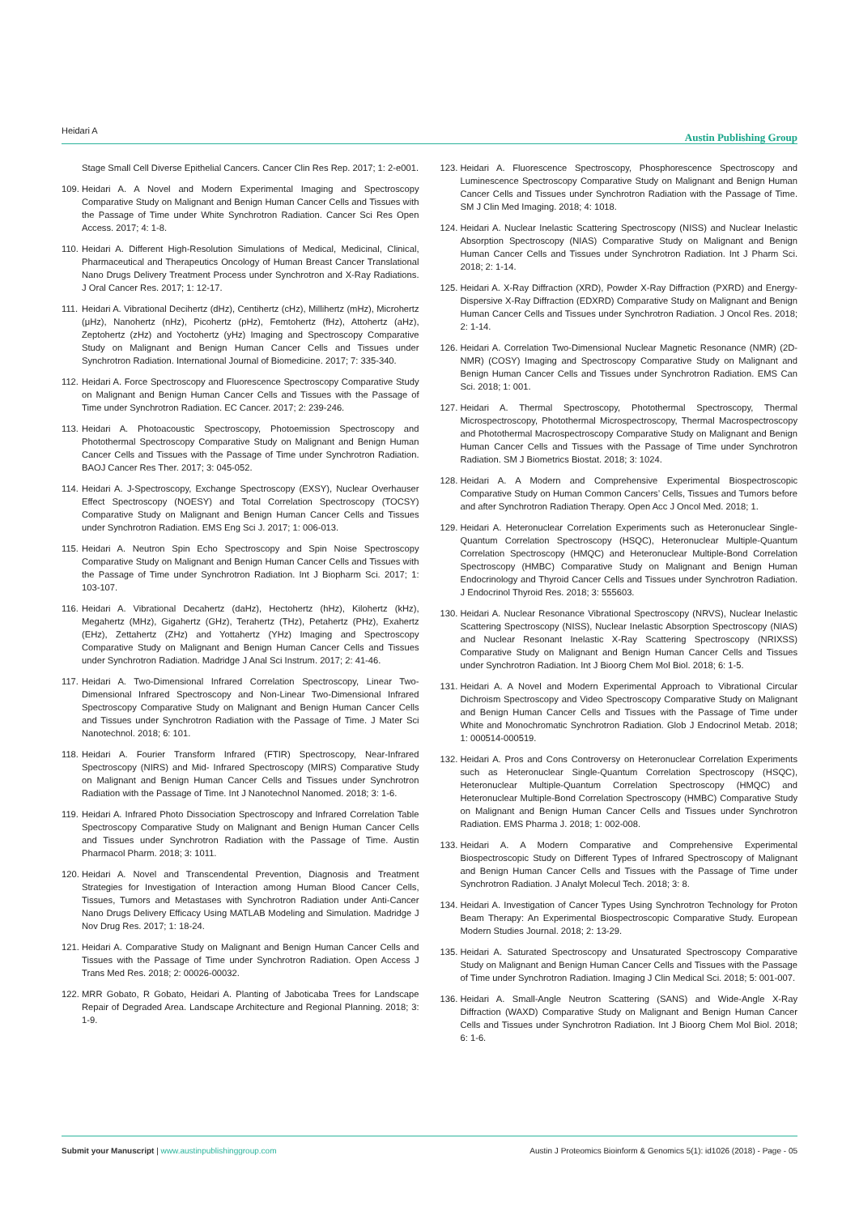Heidari A Austin Publishing Group
Stage Small Cell Diverse Epithelial Cancers. Cancer Clin Res Rep. 2017; 1: 2-e001.
109. Heidari A. A Novel and Modern Experimental Imaging and Spectroscopy Comparative Study on Malignant and Benign Human Cancer Cells and Tissues with the Passage of Time under White Synchrotron Radiation. Cancer Sci Res Open Access. 2017; 4: 1-8.
110. Heidari A. Different High-Resolution Simulations of Medical, Medicinal, Clinical, Pharmaceutical and Therapeutics Oncology of Human Breast Cancer Translational Nano Drugs Delivery Treatment Process under Synchrotron and X-Ray Radiations. J Oral Cancer Res. 2017; 1: 12-17.
111. Heidari A. Vibrational Decihertz (dHz), Centihertz (cHz), Millihertz (mHz), Microhertz (μHz), Nanohertz (nHz), Picohertz (pHz), Femtohertz (fHz), Attohertz (aHz), Zeptohertz (zHz) and Yoctohertz (yHz) Imaging and Spectroscopy Comparative Study on Malignant and Benign Human Cancer Cells and Tissues under Synchrotron Radiation. International Journal of Biomedicine. 2017; 7: 335-340.
112. Heidari A. Force Spectroscopy and Fluorescence Spectroscopy Comparative Study on Malignant and Benign Human Cancer Cells and Tissues with the Passage of Time under Synchrotron Radiation. EC Cancer. 2017; 2: 239-246.
113. Heidari A. Photoacoustic Spectroscopy, Photoemission Spectroscopy and Photothermal Spectroscopy Comparative Study on Malignant and Benign Human Cancer Cells and Tissues with the Passage of Time under Synchrotron Radiation. BAOJ Cancer Res Ther. 2017; 3: 045-052.
114. Heidari A. J-Spectroscopy, Exchange Spectroscopy (EXSY), Nuclear Overhauser Effect Spectroscopy (NOESY) and Total Correlation Spectroscopy (TOCSY) Comparative Study on Malignant and Benign Human Cancer Cells and Tissues under Synchrotron Radiation. EMS Eng Sci J. 2017; 1: 006-013.
115. Heidari A. Neutron Spin Echo Spectroscopy and Spin Noise Spectroscopy Comparative Study on Malignant and Benign Human Cancer Cells and Tissues with the Passage of Time under Synchrotron Radiation. Int J Biopharm Sci. 2017; 1: 103-107.
116. Heidari A. Vibrational Decahertz (daHz), Hectohertz (hHz), Kilohertz (kHz), Megahertz (MHz), Gigahertz (GHz), Terahertz (THz), Petahertz (PHz), Exahertz (EHz), Zettahertz (ZHz) and Yottahertz (YHz) Imaging and Spectroscopy Comparative Study on Malignant and Benign Human Cancer Cells and Tissues under Synchrotron Radiation. Madridge J Anal Sci Instrum. 2017; 2: 41-46.
117. Heidari A. Two-Dimensional Infrared Correlation Spectroscopy, Linear Two-Dimensional Infrared Spectroscopy and Non-Linear Two-Dimensional Infrared Spectroscopy Comparative Study on Malignant and Benign Human Cancer Cells and Tissues under Synchrotron Radiation with the Passage of Time. J Mater Sci Nanotechnol. 2018; 6: 101.
118. Heidari A. Fourier Transform Infrared (FTIR) Spectroscopy, Near-Infrared Spectroscopy (NIRS) and Mid- Infrared Spectroscopy (MIRS) Comparative Study on Malignant and Benign Human Cancer Cells and Tissues under Synchrotron Radiation with the Passage of Time. Int J Nanotechnol Nanomed. 2018; 3: 1-6.
119. Heidari A. Infrared Photo Dissociation Spectroscopy and Infrared Correlation Table Spectroscopy Comparative Study on Malignant and Benign Human Cancer Cells and Tissues under Synchrotron Radiation with the Passage of Time. Austin Pharmacol Pharm. 2018; 3: 1011.
120. Heidari A. Novel and Transcendental Prevention, Diagnosis and Treatment Strategies for Investigation of Interaction among Human Blood Cancer Cells, Tissues, Tumors and Metastases with Synchrotron Radiation under Anti-Cancer Nano Drugs Delivery Efficacy Using MATLAB Modeling and Simulation. Madridge J Nov Drug Res. 2017; 1: 18-24.
121. Heidari A. Comparative Study on Malignant and Benign Human Cancer Cells and Tissues with the Passage of Time under Synchrotron Radiation. Open Access J Trans Med Res. 2018; 2: 00026-00032.
122. MRR Gobato, R Gobato, Heidari A. Planting of Jaboticaba Trees for Landscape Repair of Degraded Area. Landscape Architecture and Regional Planning. 2018; 3: 1-9.
123. Heidari A. Fluorescence Spectroscopy, Phosphorescence Spectroscopy and Luminescence Spectroscopy Comparative Study on Malignant and Benign Human Cancer Cells and Tissues under Synchrotron Radiation with the Passage of Time. SM J Clin Med Imaging. 2018; 4: 1018.
124. Heidari A. Nuclear Inelastic Scattering Spectroscopy (NISS) and Nuclear Inelastic Absorption Spectroscopy (NIAS) Comparative Study on Malignant and Benign Human Cancer Cells and Tissues under Synchrotron Radiation. Int J Pharm Sci. 2018; 2: 1-14.
125. Heidari A. X-Ray Diffraction (XRD), Powder X-Ray Diffraction (PXRD) and Energy-Dispersive X-Ray Diffraction (EDXRD) Comparative Study on Malignant and Benign Human Cancer Cells and Tissues under Synchrotron Radiation. J Oncol Res. 2018; 2: 1-14.
126. Heidari A. Correlation Two-Dimensional Nuclear Magnetic Resonance (NMR) (2D-NMR) (COSY) Imaging and Spectroscopy Comparative Study on Malignant and Benign Human Cancer Cells and Tissues under Synchrotron Radiation. EMS Can Sci. 2018; 1: 001.
127. Heidari A. Thermal Spectroscopy, Photothermal Spectroscopy, Thermal Microspectroscopy, Photothermal Microspectroscopy, Thermal Macrospectroscopy and Photothermal Macrospectroscopy Comparative Study on Malignant and Benign Human Cancer Cells and Tissues with the Passage of Time under Synchrotron Radiation. SM J Biometrics Biostat. 2018; 3: 1024.
128. Heidari A. A Modern and Comprehensive Experimental Biospectroscopic Comparative Study on Human Common Cancers’ Cells, Tissues and Tumors before and after Synchrotron Radiation Therapy. Open Acc J Oncol Med. 2018; 1.
129. Heidari A. Heteronuclear Correlation Experiments such as Heteronuclear Single-Quantum Correlation Spectroscopy (HSQC), Heteronuclear Multiple-Quantum Correlation Spectroscopy (HMQC) and Heteronuclear Multiple-Bond Correlation Spectroscopy (HMBC) Comparative Study on Malignant and Benign Human Endocrinology and Thyroid Cancer Cells and Tissues under Synchrotron Radiation. J Endocrinol Thyroid Res. 2018; 3: 555603.
130. Heidari A. Nuclear Resonance Vibrational Spectroscopy (NRVS), Nuclear Inelastic Scattering Spectroscopy (NISS), Nuclear Inelastic Absorption Spectroscopy (NIAS) and Nuclear Resonant Inelastic X-Ray Scattering Spectroscopy (NRIXSS) Comparative Study on Malignant and Benign Human Cancer Cells and Tissues under Synchrotron Radiation. Int J Bioorg Chem Mol Biol. 2018; 6: 1-5.
131. Heidari A. A Novel and Modern Experimental Approach to Vibrational Circular Dichroism Spectroscopy and Video Spectroscopy Comparative Study on Malignant and Benign Human Cancer Cells and Tissues with the Passage of Time under White and Monochromatic Synchrotron Radiation. Glob J Endocrinol Metab. 2018; 1: 000514-000519.
132. Heidari A. Pros and Cons Controversy on Heteronuclear Correlation Experiments such as Heteronuclear Single-Quantum Correlation Spectroscopy (HSQC), Heteronuclear Multiple-Quantum Correlation Spectroscopy (HMQC) and Heteronuclear Multiple-Bond Correlation Spectroscopy (HMBC) Comparative Study on Malignant and Benign Human Cancer Cells and Tissues under Synchrotron Radiation. EMS Pharma J. 2018; 1: 002-008.
133. Heidari A. A Modern Comparative and Comprehensive Experimental Biospectroscopic Study on Different Types of Infrared Spectroscopy of Malignant and Benign Human Cancer Cells and Tissues with the Passage of Time under Synchrotron Radiation. J Analyt Molecul Tech. 2018; 3: 8.
134. Heidari A. Investigation of Cancer Types Using Synchrotron Technology for Proton Beam Therapy: An Experimental Biospectroscopic Comparative Study. European Modern Studies Journal. 2018; 2: 13-29.
135. Heidari A. Saturated Spectroscopy and Unsaturated Spectroscopy Comparative Study on Malignant and Benign Human Cancer Cells and Tissues with the Passage of Time under Synchrotron Radiation. Imaging J Clin Medical Sci. 2018; 5: 001-007.
136. Heidari A. Small-Angle Neutron Scattering (SANS) and Wide-Angle X-Ray Diffraction (WAXD) Comparative Study on Malignant and Benign Human Cancer Cells and Tissues under Synchrotron Radiation. Int J Bioorg Chem Mol Biol. 2018; 6: 1-6.
Submit your Manuscript | www.austinpublishinggroup.com Austin J Proteomics Bioinform & Genomics 5(1): id1026 (2018) - Page - 05